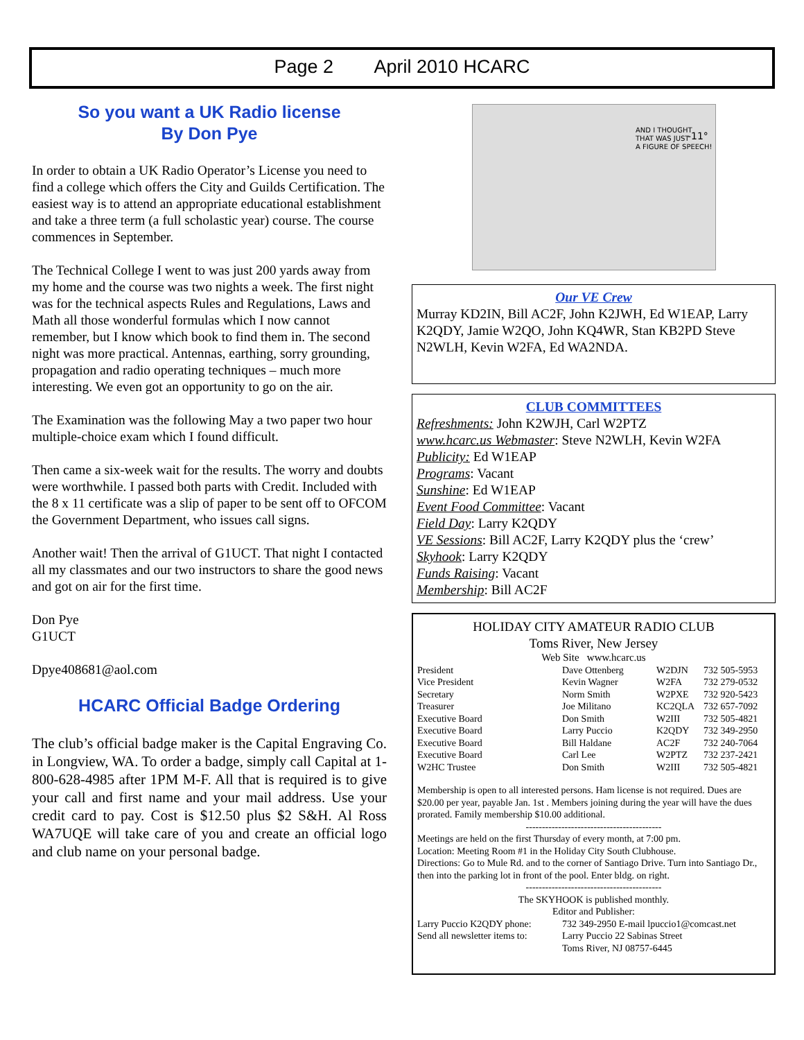Page 2 April 2010 HCARC
So you want a UK Radio license
By Don Pye
In order to obtain a UK Radio Operator’s License you need to find a college which offers the City and Guilds Certification. The easiest way is to attend an appropriate educational establishment and take a three term (a full scholastic year) course. The course commences in September.
The Technical College I went to was just 200 yards away from my home and the course was two nights a week. The first night was for the technical aspects Rules and Regulations, Laws and Math all those wonderful formulas which I now cannot remember, but I know which book to find them in. The second night was more practical. Antennas, earthing, sorry grounding, propagation and radio operating techniques – much more interesting. We even got an opportunity to go on the air.
The Examination was the following May a two paper two hour multiple-choice exam which I found difficult.
Then came a six-week wait for the results. The worry and doubts were worthwhile. I passed both parts with Credit. Included with the 8 x 11 certificate was a slip of paper to be sent off to OFCOM the Government Department, who issues call signs.
Another wait! Then the arrival of G1UCT. That night I contacted all my classmates and our two instructors to share the good news and got on air for the first time.
Don Pye
G1UCT
Dpye408681@aol.com
HCARC Official Badge Ordering
The club’s official badge maker is the Capital Engraving Co. in Longview, WA. To order a badge, simply call Capital at 1-800-628-4985 after 1PM M-F. All that is required is to give your call and first name and your mail address. Use your credit card to pay. Cost is $12.50 plus $2 S&H. Al Ross WA7UQE will take care of you and create an official logo and club name on your personal badge.
AND I THOUGHT
THAT WAS JUST
A FIGURE OF SPEECH!
-11°
Our VE Crew
Murray KD2IN, Bill AC2F, John K2JWH, Ed W1EAP, Larry K2QDY, Jamie W2QO, John KQ4WR, Stan KB2PD Steve N2WLH, Kevin W2FA, Ed WA2NDA.
CLUB COMMITTEES
Refreshments: John K2WJH, Carl W2PTZ
www.hcarc.us Webmaster: Steve N2WLH, Kevin W2FA
Publicity: Ed W1EAP
Programs: Vacant
Sunshine: Ed W1EAP
Event Food Committee: Vacant
Field Day: Larry K2QDY
VE Sessions: Bill AC2F, Larry K2QDY plus the ‘crew’
Skyhook: Larry K2QDY
Funds Raising: Vacant
Membership: Bill AC2F
HOLIDAY CITY AMATEUR RADIO CLUB
Toms River, New Jersey
Web Site www.hcarc.us
| President | Dave Ottenberg | W2DJN | 732 505-5953 |
| Vice President | Kevin Wagner | W2FA | 732 279-0532 |
| Secretary | Norm Smith | W2PXE | 732 920-5423 |
| Treasurer | Joe Militano | KC2QLA | 732 657-7092 |
| Executive Board | Don Smith | W2III | 732 505-4821 |
| Executive Board | Larry Puccio | K2QDY | 732 349-2950 |
| Executive Board | Bill Haldane | AC2F | 732 240-7064 |
| Executive Board | Carl Lee | W2PTZ | 732 237-2421 |
| W2HC Trustee | Don Smith | W2III | 732 505-4821 |
Membership is open to all interested persons. Ham license is not required. Dues are $20.00 per year, payable Jan. 1st . Members joining during the year will have the dues prorated. Family membership $10.00 additional.
------------------------------------------
Meetings are held on the first Thursday of every month, at 7:00 pm.
Location: Meeting Room #1 in the Holiday City South Clubhouse.
Directions: Go to Mule Rd. and to the corner of Santiago Drive. Turn into Santiago Dr., then into the parking lot in front of the pool. Enter bldg. on right.
------------------------------------------
The SKYHOOK is published monthly.
Editor and Publisher:
| Larry Puccio K2QDY phone: | 732 349-2950 E-mail lpuccio1@comcast.net |
| Send all newsletter items to: | Larry Puccio 22 Sabinas Street |
| | Toms River, NJ 08757-6445 |